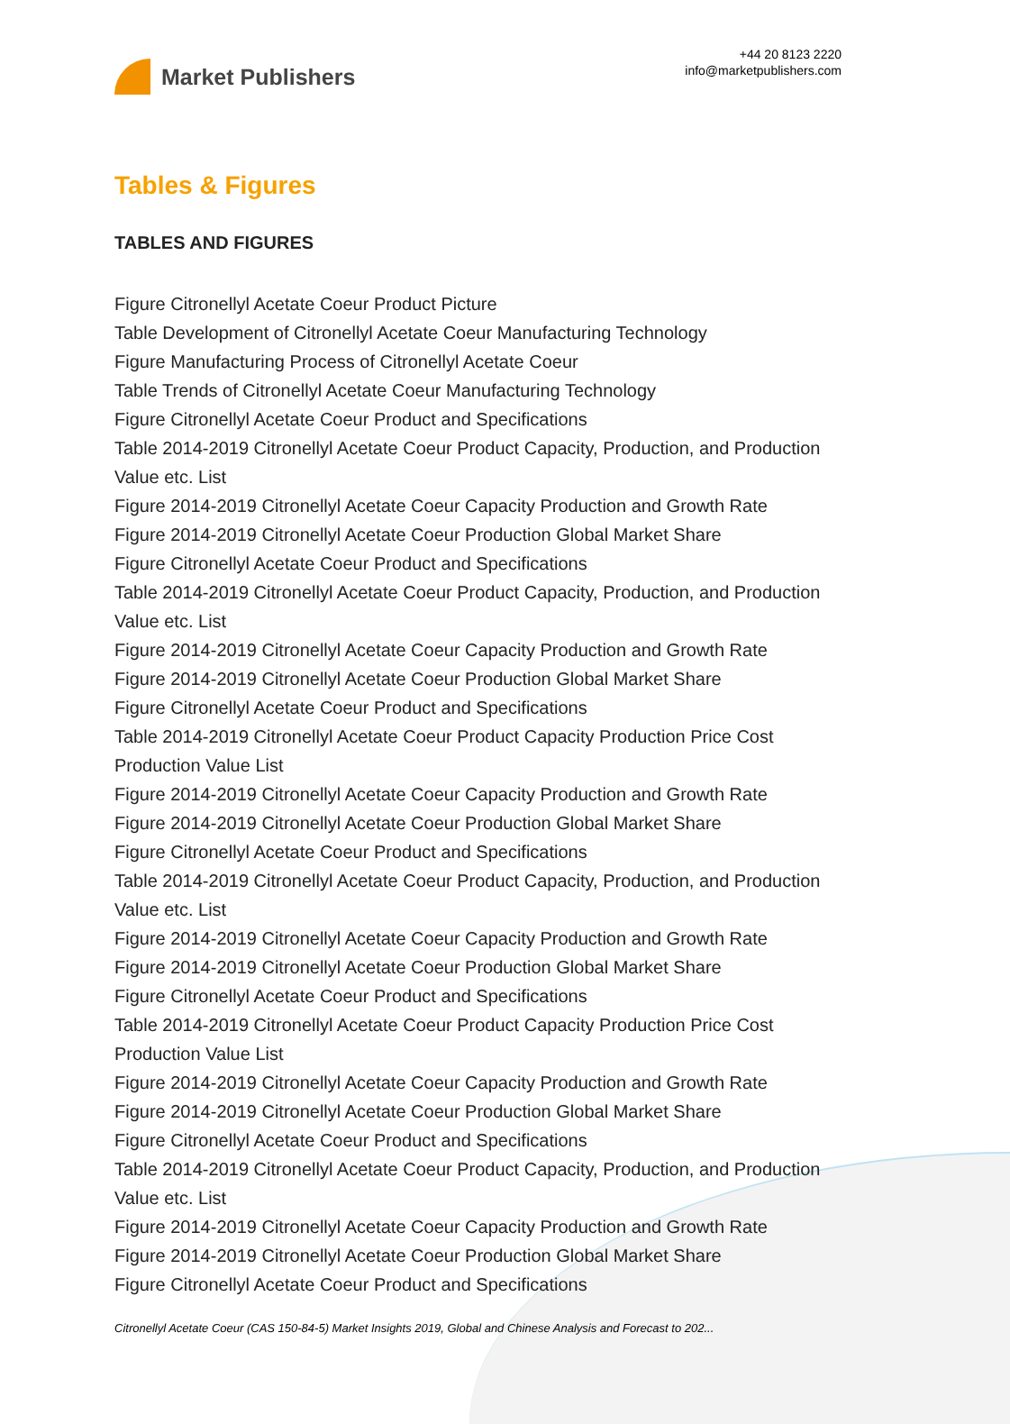Market Publishers
+44 20 8123 2220
info@marketpublishers.com
Tables & Figures
TABLES AND FIGURES
Figure Citronellyl Acetate Coeur Product Picture
Table Development of Citronellyl Acetate Coeur Manufacturing Technology
Figure Manufacturing Process of Citronellyl Acetate Coeur
Table Trends of Citronellyl Acetate Coeur Manufacturing Technology
Figure Citronellyl Acetate Coeur Product and Specifications
Table 2014-2019 Citronellyl Acetate Coeur Product Capacity, Production, and Production Value etc. List
Figure 2014-2019 Citronellyl Acetate Coeur Capacity Production and Growth Rate
Figure 2014-2019 Citronellyl Acetate Coeur Production Global Market Share
Figure Citronellyl Acetate Coeur Product and Specifications
Table 2014-2019 Citronellyl Acetate Coeur Product Capacity, Production, and Production Value etc. List
Figure 2014-2019 Citronellyl Acetate Coeur Capacity Production and Growth Rate
Figure 2014-2019 Citronellyl Acetate Coeur Production Global Market Share
Figure Citronellyl Acetate Coeur Product and Specifications
Table 2014-2019 Citronellyl Acetate Coeur Product Capacity Production Price Cost Production Value List
Figure 2014-2019 Citronellyl Acetate Coeur Capacity Production and Growth Rate
Figure 2014-2019 Citronellyl Acetate Coeur Production Global Market Share
Figure Citronellyl Acetate Coeur Product and Specifications
Table 2014-2019 Citronellyl Acetate Coeur Product Capacity, Production, and Production Value etc. List
Figure 2014-2019 Citronellyl Acetate Coeur Capacity Production and Growth Rate
Figure 2014-2019 Citronellyl Acetate Coeur Production Global Market Share
Figure Citronellyl Acetate Coeur Product and Specifications
Table 2014-2019 Citronellyl Acetate Coeur Product Capacity Production Price Cost Production Value List
Figure 2014-2019 Citronellyl Acetate Coeur Capacity Production and Growth Rate
Figure 2014-2019 Citronellyl Acetate Coeur Production Global Market Share
Figure Citronellyl Acetate Coeur Product and Specifications
Table 2014-2019 Citronellyl Acetate Coeur Product Capacity, Production, and Production Value etc. List
Figure 2014-2019 Citronellyl Acetate Coeur Capacity Production and Growth Rate
Figure 2014-2019 Citronellyl Acetate Coeur Production Global Market Share
Figure Citronellyl Acetate Coeur Product and Specifications
Citronellyl Acetate Coeur (CAS 150-84-5) Market Insights 2019, Global and Chinese Analysis and Forecast to 202...